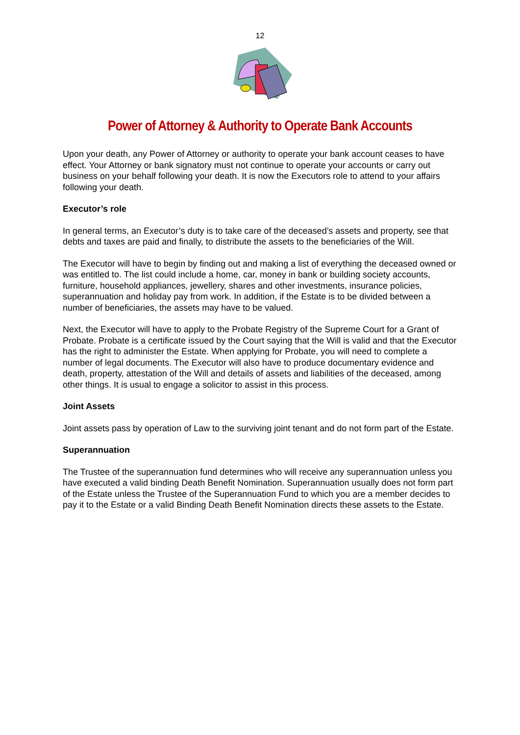12
Power of Attorney & Authority to Operate Bank Accounts
Upon your death, any Power of Attorney or authority to operate your bank account ceases to have effect. Your Attorney or bank signatory must not continue to operate your accounts or carry out business on your behalf following your death. It is now the Executors role to attend to your affairs following your death.
Executor’s role
In general terms, an Executor’s duty is to take care of the deceased’s assets and property, see that debts and taxes are paid and finally, to distribute the assets to the beneficiaries of the Will.
The Executor will have to begin by finding out and making a list of everything the deceased owned or was entitled to. The list could include a home, car, money in bank or building society accounts, furniture, household appliances, jewellery, shares and other investments, insurance policies, superannuation and holiday pay from work. In addition, if the Estate is to be divided between a number of beneficiaries, the assets may have to be valued.
Next, the Executor will have to apply to the Probate Registry of the Supreme Court for a Grant of Probate. Probate is a certificate issued by the Court saying that the Will is valid and that the Executor has the right to administer the Estate. When applying for Probate, you will need to complete a number of legal documents. The Executor will also have to produce documentary evidence and death, property, attestation of the Will and details of assets and liabilities of the deceased, among other things. It is usual to engage a solicitor to assist in this process.
Joint Assets
Joint assets pass by operation of Law to the surviving joint tenant and do not form part of the Estate.
Superannuation
The Trustee of the superannuation fund determines who will receive any superannuation unless you have executed a valid binding Death Benefit Nomination. Superannuation usually does not form part of the Estate unless the Trustee of the Superannuation Fund to which you are a member decides to pay it to the Estate or a valid Binding Death Benefit Nomination directs these assets to the Estate.